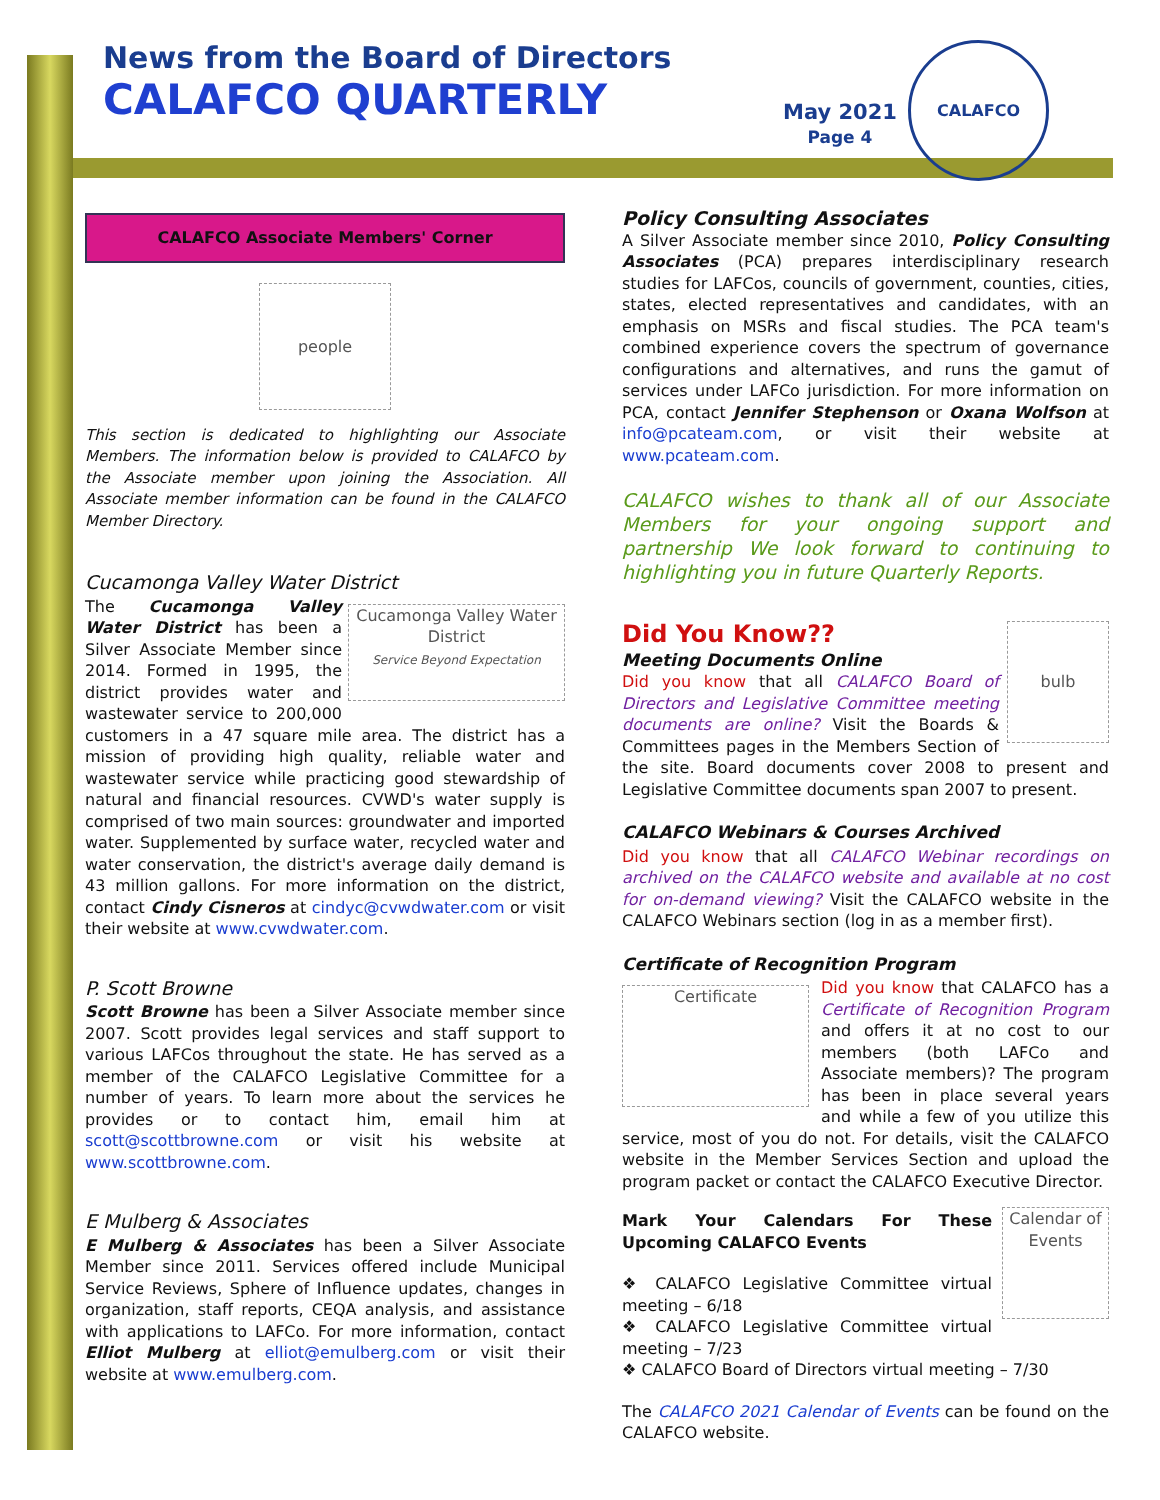News from the Board of Directors
CALAFCO QUARTERLY
May 2021
Page 4
CALAFCO
CALAFCO Associate Members' Corner
people
This section is dedicated to highlighting our Associate Members. The information below is provided to CALAFCO by the Associate member upon joining the Association. All Associate member information can be found in the CALAFCO Member Directory.
Cucamonga Valley Water District
Cucamonga Valley Water District
Service Beyond Expectation
The Cucamonga Valley Water District has been a Silver Associate Member since 2014. Formed in 1995, the district provides water and wastewater service to 200,000 customers in a 47 square mile area. The district has a mission of providing high quality, reliable water and wastewater service while practicing good stewardship of natural and financial resources. CVWD's water supply is comprised of two main sources: groundwater and imported water. Supplemented by surface water, recycled water and water conservation, the district's average daily demand is 43 million gallons. For more information on the district, contact Cindy Cisneros at cindyc@cvwdwater.com or visit their website at www.cvwdwater.com.
P. Scott Browne
Scott Browne has been a Silver Associate member since 2007. Scott provides legal services and staff support to various LAFCos throughout the state. He has served as a member of the CALAFCO Legislative Committee for a number of years. To learn more about the services he provides or to contact him, email him at scott@scottbrowne.com or visit his website at www.scottbrowne.com.
E Mulberg & Associates
E Mulberg & Associates has been a Silver Associate Member since 2011. Services offered include Municipal Service Reviews, Sphere of Influence updates, changes in organization, staff reports, CEQA analysis, and assistance with applications to LAFCo. For more information, contact Elliot Mulberg at elliot@emulberg.com or visit their website at www.emulberg.com.
Policy Consulting Associates
A Silver Associate member since 2010, Policy Consulting Associates (PCA) prepares interdisciplinary research studies for LAFCos, councils of government, counties, cities, states, elected representatives and candidates, with an emphasis on MSRs and fiscal studies. The PCA team's combined experience covers the spectrum of governance configurations and alternatives, and runs the gamut of services under LAFCo jurisdiction. For more information on PCA, contact Jennifer Stephenson or Oxana Wolfson at info@pcateam.com, or visit their website at www.pcateam.com.
CALAFCO wishes to thank all of our Associate Members for your ongoing support and partnership We look forward to continuing to highlighting you in future Quarterly Reports.
Did You Know??
bulb
Meeting Documents Online
Did you know that all CALAFCO Board of Directors and Legislative Committee meeting documents are online? Visit the Boards & Committees pages in the Members Section of the site. Board documents cover 2008 to present and Legislative Committee documents span 2007 to present.
CALAFCO Webinars & Courses Archived
Did you know that all CALAFCO Webinar recordings on archived on the CALAFCO website and available at no cost for on-demand viewing? Visit the CALAFCO website in the CALAFCO Webinars section (log in as a member first).
Certificate of Recognition Program
Certificate
Did you know that CALAFCO has a Certificate of Recognition Program and offers it at no cost to our members (both LAFCo and Associate members)? The program has been in place several years and while a few of you utilize this service, most of you do not. For details, visit the CALAFCO website in the Member Services Section and upload the program packet or contact the CALAFCO Executive Director.
Calendar of Events
Mark Your Calendars For These Upcoming CALAFCO Events
❖ CALAFCO Legislative Committee virtual meeting – 6/18
❖ CALAFCO Legislative Committee virtual meeting – 7/23
❖ CALAFCO Board of Directors virtual meeting – 7/30
The CALAFCO 2021 Calendar of Events can be found on the CALAFCO website.